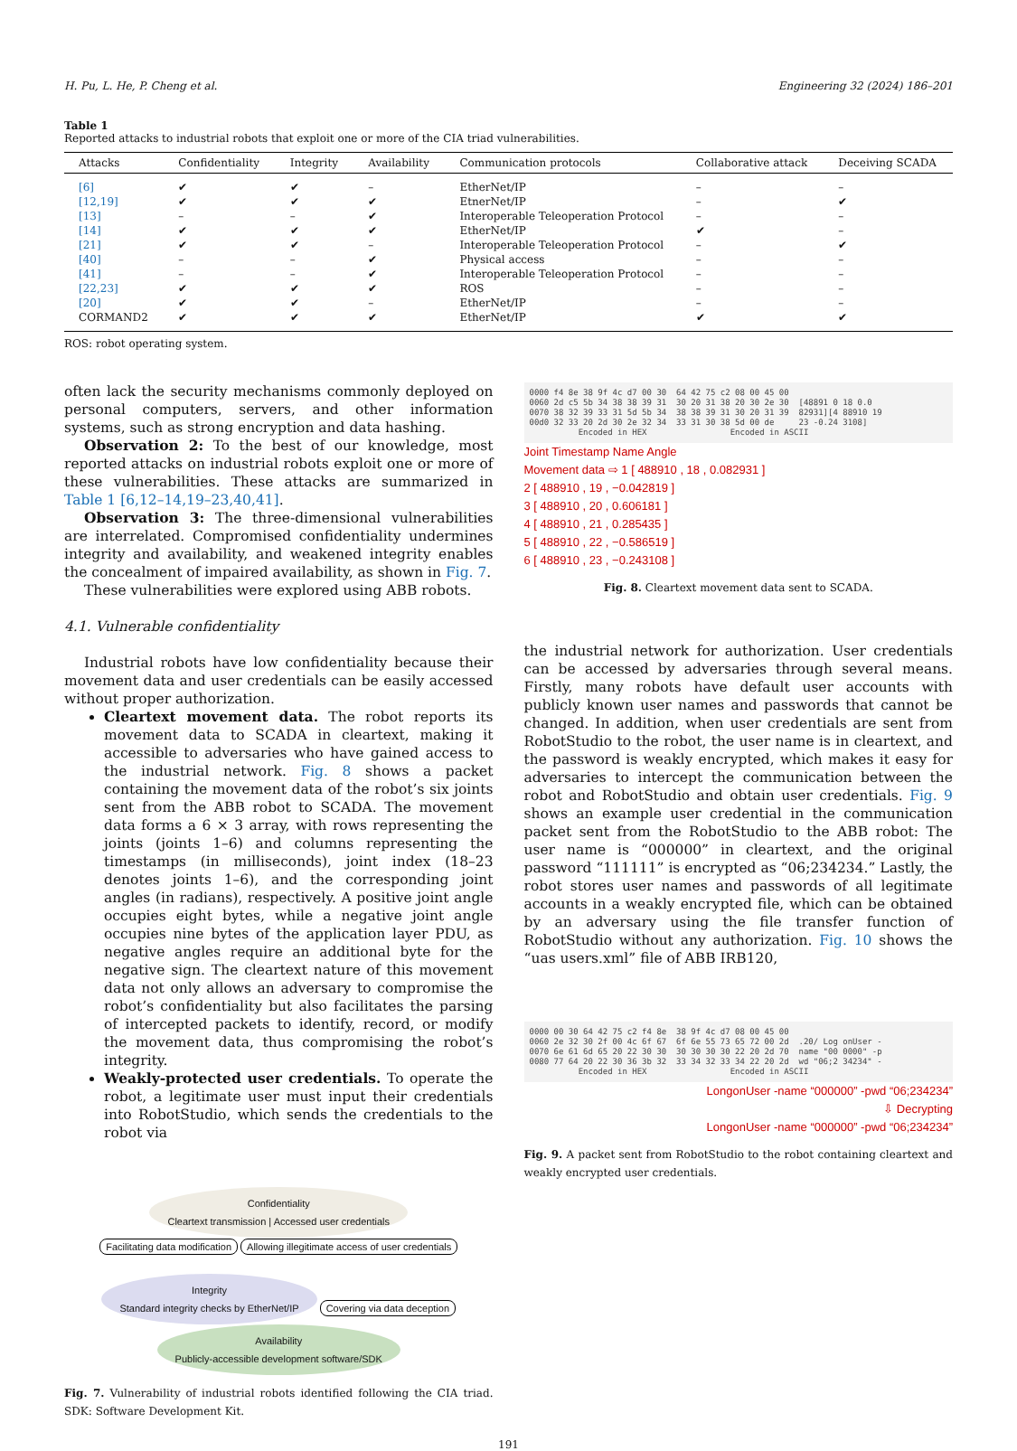H. Pu, L. He, P. Cheng et al. Engineering 32 (2024) 186–201
Table 1
Reported attacks to industrial robots that exploit one or more of the CIA triad vulnerabilities.
| Attacks | Confidentiality | Integrity | Availability | Communication protocols | Collaborative attack | Deceiving SCADA |
| --- | --- | --- | --- | --- | --- | --- |
| [6] | ✔ | ✔ | – | EtherNet/IP | – | – |
| [12,19] | ✔ | ✔ | ✔ | EtnerNet/IP | – | ✔ |
| [13] | – | – | ✔ | Interoperable Teleoperation Protocol | – | – |
| [14] | ✔ | ✔ | ✔ | EtherNet/IP | ✔ | – |
| [21] | ✔ | ✔ | – | Interoperable Teleoperation Protocol | – | ✔ |
| [40] | – | – | ✔ | Physical access | – | – |
| [41] | – | – | ✔ | Interoperable Teleoperation Protocol | – | – |
| [22,23] | ✔ | ✔ | ✔ | ROS | – | – |
| [20] | ✔ | ✔ | – | EtherNet/IP | – | – |
| CORMAND2 | ✔ | ✔ | ✔ | EtherNet/IP | ✔ | ✔ |
ROS: robot operating system.
often lack the security mechanisms commonly deployed on personal computers, servers, and other information systems, such as strong encryption and data hashing.
Observation 2: To the best of our knowledge, most reported attacks on industrial robots exploit one or more of these vulnerabilities. These attacks are summarized in Table 1 [6,12–14,19–23,40,41].
Observation 3: The three-dimensional vulnerabilities are interrelated. Compromised confidentiality undermines integrity and availability, and weakened integrity enables the concealment of impaired availability, as shown in Fig. 7.
These vulnerabilities were explored using ABB robots.
4.1. Vulnerable confidentiality
Industrial robots have low confidentiality because their movement data and user credentials can be easily accessed without proper authorization.
Cleartext movement data. The robot reports its movement data to SCADA in cleartext, making it accessible to adversaries who have gained access to the industrial network. Fig. 8 shows a packet containing the movement data of the robot’s six joints sent from the ABB robot to SCADA. The movement data forms a 6 × 3 array, with rows representing the joints (joints 1–6) and columns representing the timestamps (in milliseconds), joint index (18–23 denotes joints 1–6), and the corresponding joint angles (in radians), respectively. A positive joint angle occupies eight bytes, while a negative joint angle occupies nine bytes of the application layer PDU, as negative angles require an additional byte for the negative sign. The cleartext nature of this movement data not only allows an adversary to compromise the robot’s confidentiality but also facilitates the parsing of intercepted packets to identify, record, or modify the movement data, thus compromising the robot’s integrity.
Weakly-protected user credentials. To operate the robot, a legitimate user must input their credentials into RobotStudio, which sends the credentials to the robot via
Confidentiality
Cleartext transmission | Accessed user credentials
Facilitating data modification Allowing illegitimate access of user credentials
Integrity
Standard integrity checks by EtherNet/IP Covering via data deception Availability
Publicly-accessible development software/SDK
Fig. 7. Vulnerability of industrial robots identified following the CIA triad. SDK: Software Development Kit.
0000 f4 8e 38 9f 4c d7 00 30 64 42 75 c2 08 00 45 00 0060 2d c5 5b 34 38 38 39 31 30 20 31 38 20 30 2e 30 [48891 0 18 0.0 0070 38 32 39 33 31 5d 5b 34 38 38 39 31 30 20 31 39 82931][4 88910 19 00d0 32 33 20 2d 30 2e 32 34 33 31 30 38 5d 00 de 23 -0.24 3108] Encoded in HEX Encoded in ASCII
Joint Timestamp Name Angle
Movement data ⇨ 1 [ 488910 , 18 , 0.082931 ]
2 [ 488910 , 19 , −0.042819 ]
3 [ 488910 , 20 , 0.606181 ]
4 [ 488910 , 21 , 0.285435 ]
5 [ 488910 , 22 , −0.586519 ]
6 [ 488910 , 23 , −0.243108 ]
Fig. 8. Cleartext movement data sent to SCADA.
the industrial network for authorization. User credentials can be accessed by adversaries through several means. Firstly, many robots have default user accounts with publicly known user names and passwords that cannot be changed. In addition, when user credentials are sent from RobotStudio to the robot, the user name is in cleartext, and the password is weakly encrypted, which makes it easy for adversaries to intercept the communication between the robot and RobotStudio and obtain user credentials. Fig. 9 shows an example user credential in the communication packet sent from the RobotStudio to the ABB robot: The user name is “000000” in cleartext, and the original password “111111” is encrypted as “06;234234.” Lastly, the robot stores user names and passwords of all legitimate accounts in a weakly encrypted file, which can be obtained by an adversary using the file transfer function of RobotStudio without any authorization. Fig. 10 shows the “uas users.xml” file of ABB IRB120,
0000 00 30 64 42 75 c2 f4 8e 38 9f 4c d7 08 00 45 00 0060 2e 32 30 2f 00 4c 6f 67 6f 6e 55 73 65 72 00 2d .20/ Log onUser - 0070 6e 61 6d 65 20 22 30 30 30 30 30 30 22 20 2d 70 name "00 0000" -p 0080 77 64 20 22 30 36 3b 32 33 34 32 33 34 22 20 2d wd "06;2 34234" - Encoded in HEX Encoded in ASCII
LongonUser -name “000000” -pwd “06;234234”
⇩ Decrypting
LongonUser -name “000000” -pwd “06;234234”
Fig. 9. A packet sent from RobotStudio to the robot containing cleartext and weakly encrypted user credentials.
191